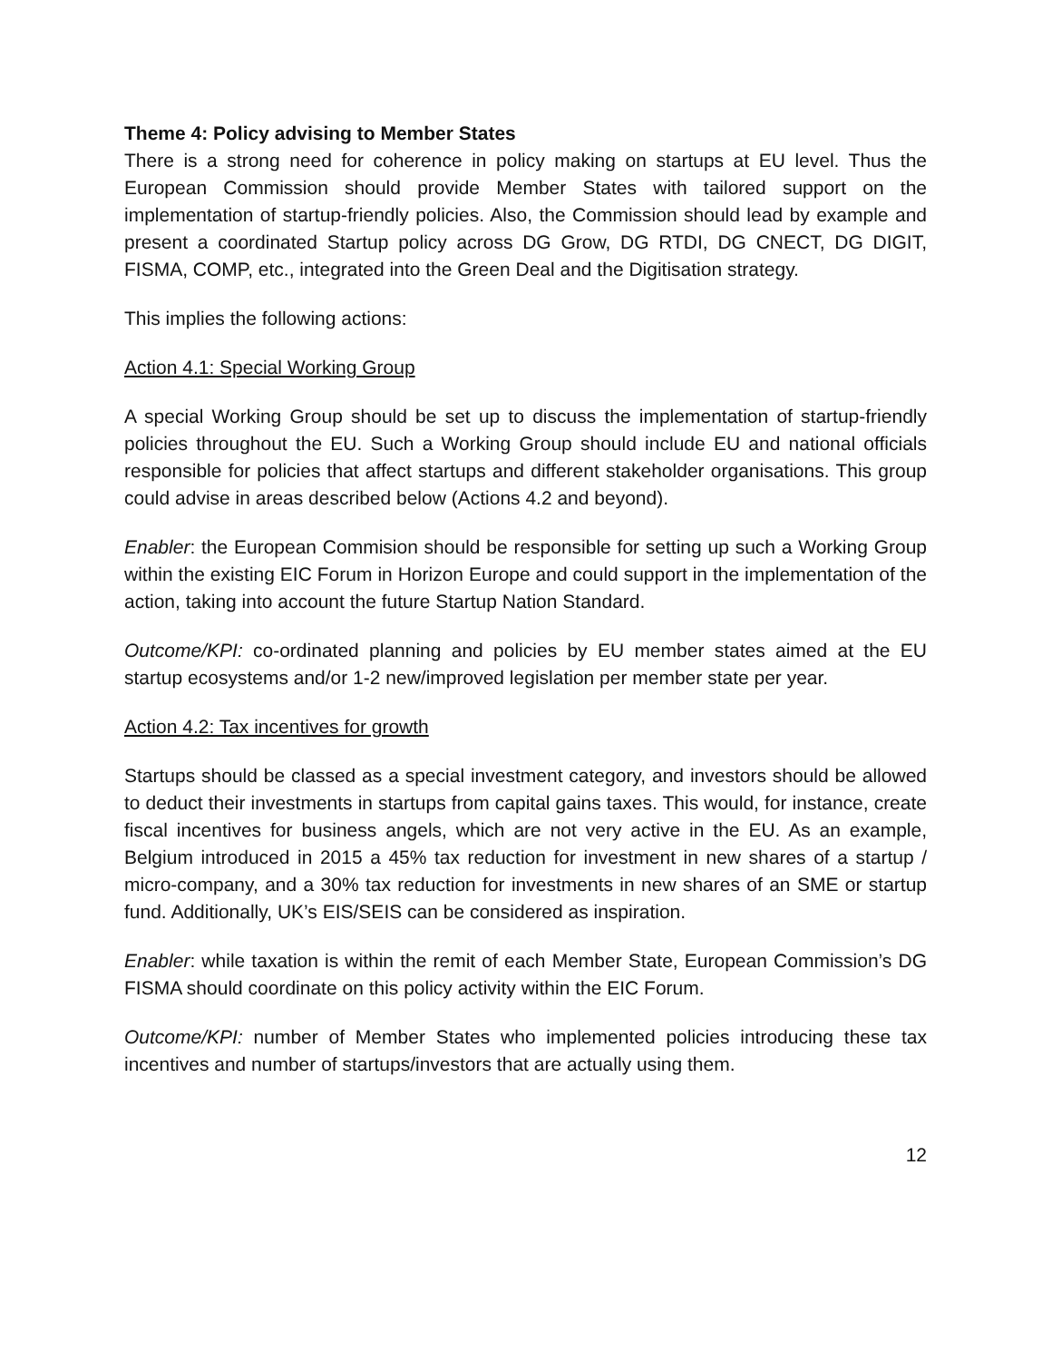Theme 4: Policy advising to Member States
There is a strong need for coherence in policy making on startups at EU level. Thus the European Commission should provide Member States with tailored support on the implementation of startup-friendly policies. Also, the Commission should lead by example and present a coordinated Startup policy across DG Grow, DG RTDI, DG CNECT, DG DIGIT, FISMA, COMP, etc., integrated into the Green Deal and the Digitisation strategy.
This implies the following actions:
Action 4.1: Special Working Group
A special Working Group should be set up to discuss the implementation of startup-friendly policies throughout the EU. Such a Working Group should include EU and national officials responsible for policies that affect startups and different stakeholder organisations. This group could advise in areas described below (Actions 4.2 and beyond).
Enabler: the European Commision should be responsible for setting up such a Working Group within the existing EIC Forum in Horizon Europe and could support in the implementation of the action, taking into account the future Startup Nation Standard.
Outcome/KPI: co-ordinated planning and policies by EU member states aimed at the EU startup ecosystems and/or 1-2 new/improved legislation per member state per year.
Action 4.2: Tax incentives for growth
Startups should be classed as a special investment category, and investors should be allowed to deduct their investments in startups from capital gains taxes. This would, for instance, create fiscal incentives for business angels, which are not very active in the EU. As an example, Belgium introduced in 2015 a 45% tax reduction for investment in new shares of a startup / micro-company, and a 30% tax reduction for investments in new shares of an SME or startup fund. Additionally, UK’s EIS/SEIS can be considered as inspiration.
Enabler: while taxation is within the remit of each Member State, European Commission’s DG FISMA should coordinate on this policy activity within the EIC Forum.
Outcome/KPI: number of Member States who implemented policies introducing these tax incentives and number of startups/investors that are actually using them.
12